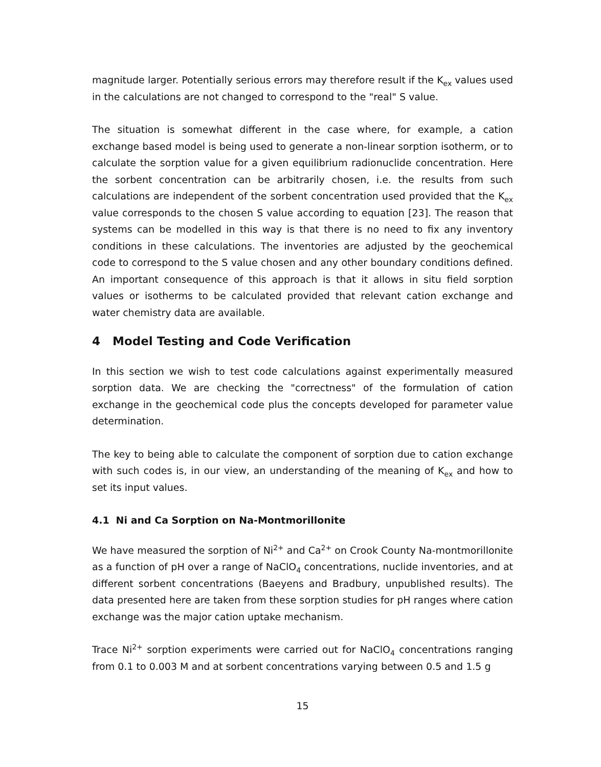magnitude larger. Potentially serious errors may therefore result if the K<sub>ex</sub> values used in the calculations are not changed to correspond to the "real" S value.
The situation is somewhat different in the case where, for example, a cation exchange based model is being used to generate a non-linear sorption isotherm, or to calculate the sorption value for a given equilibrium radionuclide concentration. Here the sorbent concentration can be arbitrarily chosen, i.e. the results from such calculations are independent of the sorbent concentration used provided that the K<sub>ex</sub> value corresponds to the chosen S value according to equation [23]. The reason that systems can be modelled in this way is that there is no need to fix any inventory conditions in these calculations. The inventories are adjusted by the geochemical code to correspond to the S value chosen and any other boundary conditions defined. An important consequence of this approach is that it allows in situ field sorption values or isotherms to be calculated provided that relevant cation exchange and water chemistry data are available.
4 Model Testing and Code Verification
In this section we wish to test code calculations against experimentally measured sorption data. We are checking the "correctness" of the formulation of cation exchange in the geochemical code plus the concepts developed for parameter value determination.
The key to being able to calculate the component of sorption due to cation exchange with such codes is, in our view, an understanding of the meaning of K<sub>ex</sub> and how to set its input values.
4.1 Ni and Ca Sorption on Na-Montmorillonite
We have measured the sorption of Ni<sup>2+</sup> and Ca<sup>2+</sup> on Crook County Na-montmorillonite as a function of pH over a range of NaClO<sub>4</sub> concentrations, nuclide inventories, and at different sorbent concentrations (Baeyens and Bradbury, unpublished results). The data presented here are taken from these sorption studies for pH ranges where cation exchange was the major cation uptake mechanism.
Trace Ni<sup>2+</sup> sorption experiments were carried out for NaClO<sub>4</sub> concentrations ranging from 0.1 to 0.003 M and at sorbent concentrations varying between 0.5 and 1.5 g
15